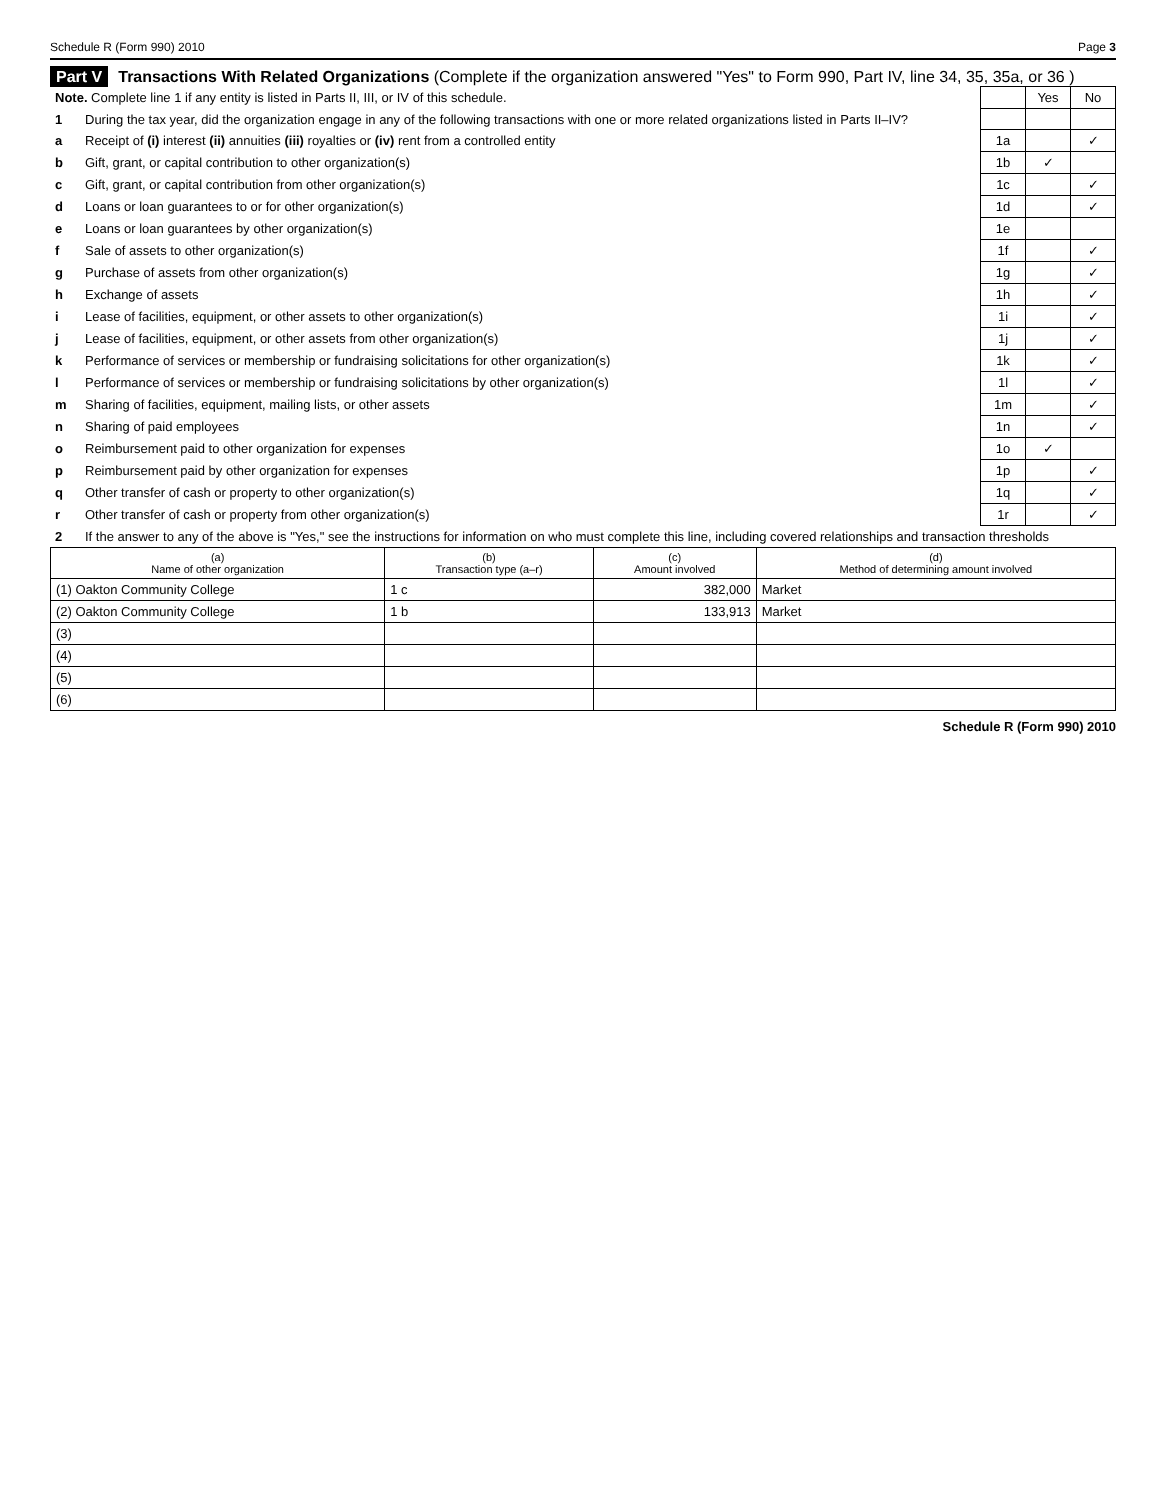Schedule R (Form 990) 2010 Page 3
Part V Transactions With Related Organizations (Complete if the organization answered "Yes" to Form 990, Part IV, line 34, 35, 35a, or 36 )
| Note. Complete line 1 if any entity is listed in Parts II, III, or IV of this schedule. | | | Yes | No |
| 1 | During the tax year, did the organization engage in any of the following transactions with one or more related organizations listed in Parts II–IV? | | | |
| a | Receipt of (i) interest (ii) annuities (iii) royalties or (iv) rent from a controlled entity | 1a | | ✓ |
| b | Gift, grant, or capital contribution to other organization(s) | 1b | ✓ | |
| c | Gift, grant, or capital contribution from other organization(s) | 1c | | ✓ |
| d | Loans or loan guarantees to or for other organization(s) | 1d | | ✓ |
| e | Loans or loan guarantees by other organization(s) | 1e | | |
| f | Sale of assets to other organization(s) | 1f | | ✓ |
| g | Purchase of assets from other organization(s) | 1g | | ✓ |
| h | Exchange of assets | 1h | | ✓ |
| i | Lease of facilities, equipment, or other assets to other organization(s) | 1i | | ✓ |
| j | Lease of facilities, equipment, or other assets from other organization(s) | 1j | | ✓ |
| k | Performance of services or membership or fundraising solicitations for other organization(s) | 1k | | ✓ |
| l | Performance of services or membership or fundraising solicitations by other organization(s) | 1l | | ✓ |
| m | Sharing of facilities, equipment, mailing lists, or other assets | 1m | | ✓ |
| n | Sharing of paid employees | 1n | | ✓ |
| o | Reimbursement paid to other organization for expenses | 1o | ✓ | |
| p | Reimbursement paid by other organization for expenses | 1p | | ✓ |
| q | Other transfer of cash or property to other organization(s) | 1q | | ✓ |
| r | Other transfer of cash or property from other organization(s) | 1r | | ✓ |
| 2 | If the answer to any of the above is "Yes," see the instructions for information on who must complete this line, including covered relationships and transaction thresholds | | | |
| (a) Name of other organization | (b) Transaction type (a–r) | (c) Amount involved | (d) Method of determining amount involved |
| --- | --- | --- | --- |
| (1) Oakton Community College | 1 c | 382,000 | Market |
| (2) Oakton Community College | 1 b | 133,913 | Market |
| (3) | | | |
| (4) | | | |
| (5) | | | |
| (6) | | | |
Schedule R (Form 990) 2010